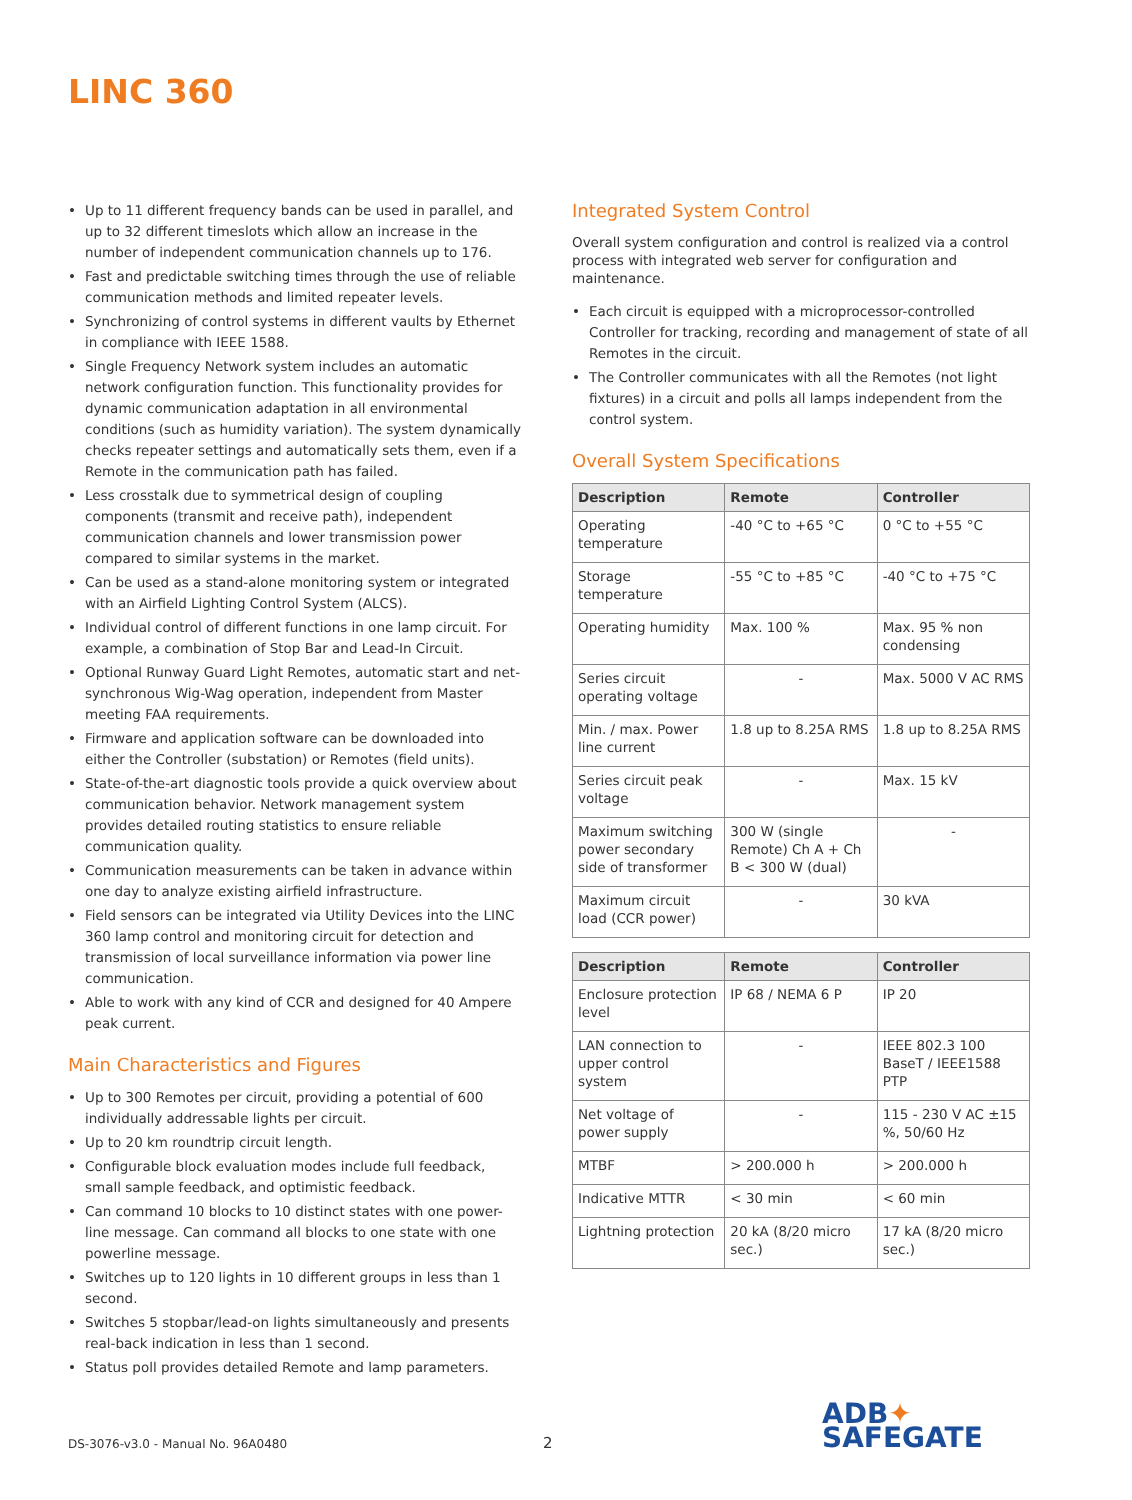LINC 360
• Up to 11 different frequency bands can be used in parallel, and up to 32 different timeslots which allow an increase in the number of independent communication channels up to 176.
• Fast and predictable switching times through the use of reliable communication methods and limited repeater levels.
• Synchronizing of control systems in different vaults by Ethernet in compliance with IEEE 1588.
• Single Frequency Network system includes an automatic network configuration function. This functionality provides for dynamic communication adaptation in all environmental conditions (such as humidity variation). The system dynamically checks repeater settings and automatically sets them, even if a Remote in the communication path has failed.
• Less crosstalk due to symmetrical design of coupling components (transmit and receive path), independent communication channels and lower transmission power compared to similar systems in the market.
• Can be used as a stand-alone monitoring system or integrated with an Airfield Lighting Control System (ALCS).
• Individual control of different functions in one lamp circuit. For example, a combination of Stop Bar and Lead-In Circuit.
• Optional Runway Guard Light Remotes, automatic start and net-synchronous Wig-Wag operation, independent from Master meeting FAA requirements.
• Firmware and application software can be downloaded into either the Controller (substation) or Remotes (field units).
• State-of-the-art diagnostic tools provide a quick overview about communication behavior. Network management system provides detailed routing statistics to ensure reliable communication quality.
• Communication measurements can be taken in advance within one day to analyze existing airfield infrastructure.
• Field sensors can be integrated via Utility Devices into the LINC 360 lamp control and monitoring circuit for detection and transmission of local surveillance information via power line communication.
• Able to work with any kind of CCR and designed for 40 Ampere peak current.
Main Characteristics and Figures
• Up to 300 Remotes per circuit, providing a potential of 600 individually addressable lights per circuit.
• Up to 20 km roundtrip circuit length.
• Configurable block evaluation modes include full feedback, small sample feedback, and optimistic feedback.
• Can command 10 blocks to 10 distinct states with one power-line message. Can command all blocks to one state with one powerline message.
• Switches up to 120 lights in 10 different groups in less than 1 second.
• Switches 5 stopbar/lead-on lights simultaneously and presents real-back indication in less than 1 second.
• Status poll provides detailed Remote and lamp parameters.
Integrated System Control
Overall system configuration and control is realized via a control process with integrated web server for configuration and maintenance.
• Each circuit is equipped with a microprocessor-controlled Controller for tracking, recording and management of state of all Remotes in the circuit.
• The Controller communicates with all the Remotes (not light fixtures) in a circuit and polls all lamps independent from the control system.
Overall System Specifications
| Description | Remote | Controller |
| --- | --- | --- |
| Operating temperature | -40 °C to +65 °C | 0 °C to +55 °C |
| Storage temperature | -55 °C to +85 °C | -40 °C to +75 °C |
| Operating humidity | Max. 100 % | Max. 95 % non condensing |
| Series circuit operating voltage | - | Max. 5000 V AC RMS |
| Min. / max. Power line current | 1.8 up to 8.25A RMS | 1.8 up to 8.25A RMS |
| Series circuit peak voltage | - | Max. 15 kV |
| Maximum switching power secondary side of transformer | 300 W (single Remote) Ch A + Ch B < 300 W (dual) | - |
| Maximum circuit load (CCR power) | - | 30 kVA |
| Description | Remote | Controller |
| --- | --- | --- |
| Enclosure protection level | IP 68 / NEMA 6 P | IP 20 |
| LAN connection to upper control system | - | IEEE 802.3 100 BaseT / IEEE1588 PTP |
| Net voltage of power supply | - | 115 - 230 V AC ±15 %, 50/60 Hz |
| MTBF | > 200.000 h | > 200.000 h |
| Indicative MTTR | < 30 min | < 60 min |
| Lightning protection | 20 kA (8/20 micro sec.) | 17 kA (8/20 micro sec.) |
DS-3076-v3.0 - Manual No. 96A0480
2
ADB✦
SAFEGATE